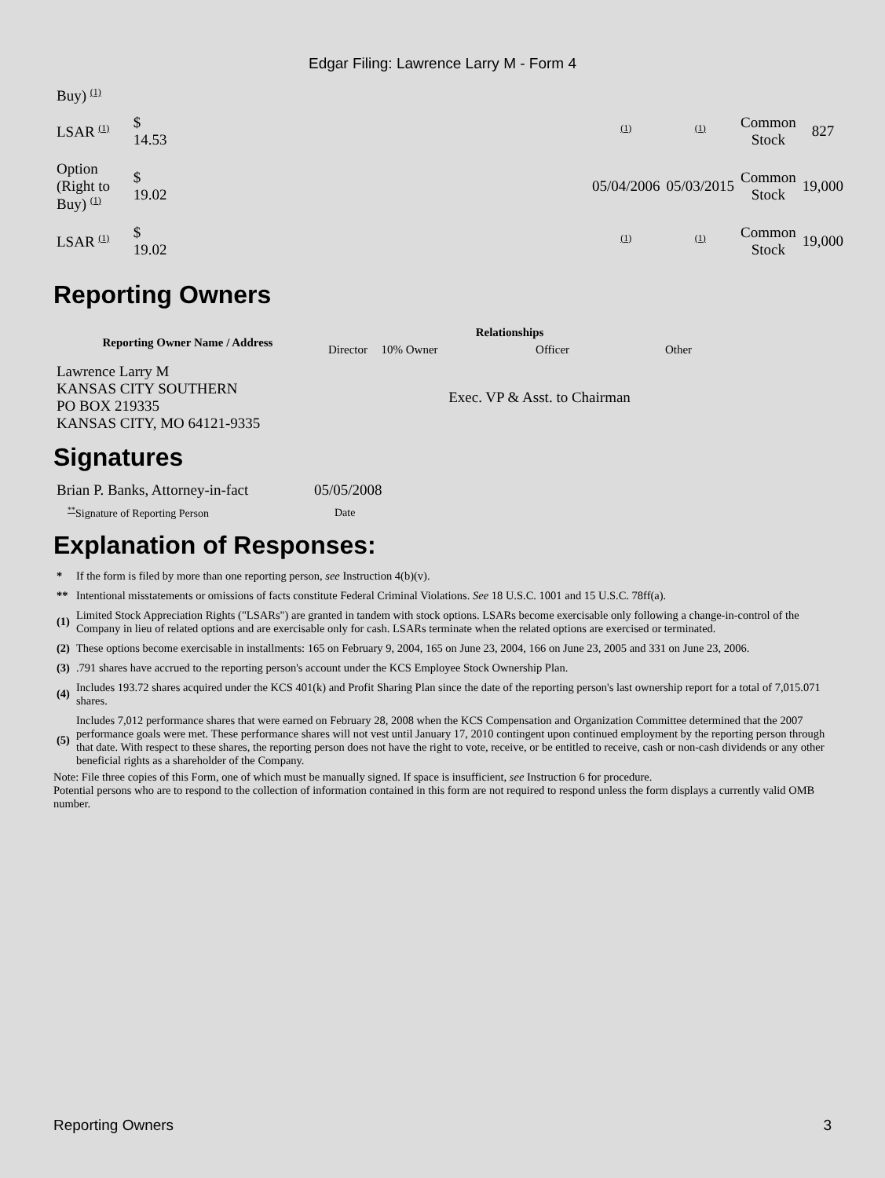Edgar Filing: Lawrence Larry M - Form 4
| Buy) (1) | | | | | | |
| LSAR (1) | $ 14.53 | | (1) | (1) | Common Stock | 827 |
| Option (Right to Buy) (1) | $ 19.02 | | 05/04/2006 | 05/03/2015 | Common Stock | 19,000 |
| LSAR (1) | $ 19.02 | | (1) | (1) | Common Stock | 19,000 |
Reporting Owners
| Reporting Owner Name / Address | Relationships | | | |
| --- | --- | --- | --- | --- |
| | Director | 10% Owner | Officer | Other |
| Lawrence Larry M KANSAS CITY SOUTHERN PO BOX 219335 KANSAS CITY, MO 64121-9335 | | | Exec. VP & Asst. to Chairman | |
Signatures
| Brian P. Banks, Attorney-in-fact | 05/05/2008 |
| ** Signature of Reporting Person | Date |
Explanation of Responses:
| * | If the form is filed by more than one reporting person, see Instruction 4(b)(v). |
| ** | Intentional misstatements or omissions of facts constitute Federal Criminal Violations. See 18 U.S.C. 1001 and 15 U.S.C. 78ff(a). |
| (1) | Limited Stock Appreciation Rights ("LSARs") are granted in tandem with stock options. LSARs become exercisable only following a change-in-control of the Company in lieu of related options and are exercisable only for cash. LSARs terminate when the related options are exercised or terminated. |
| (2) | These options become exercisable in installments: 165 on February 9, 2004, 165 on June 23, 2004, 166 on June 23, 2005 and 331 on June 23, 2006. |
| (3) | .791 shares have accrued to the reporting person's account under the KCS Employee Stock Ownership Plan. |
| (4) | Includes 193.72 shares acquired under the KCS 401(k) and Profit Sharing Plan since the date of the reporting person's last ownership report for a total of 7,015.071 shares. |
| (5) | Includes 7,012 performance shares that were earned on February 28, 2008 when the KCS Compensation and Organization Committee determined that the 2007 performance goals were met. These performance shares will not vest until January 17, 2010 contingent upon continued employment by the reporting person through that date. With respect to these shares, the reporting person does not have the right to vote, receive, or be entitled to receive, cash or non-cash dividends or any other beneficial rights as a shareholder of the Company. |
Note: File three copies of this Form, one of which must be manually signed. If space is insufficient, see Instruction 6 for procedure.
Potential persons who are to respond to the collection of information contained in this form are not required to respond unless the form displays a currently valid OMB number.
Reporting Owners 3